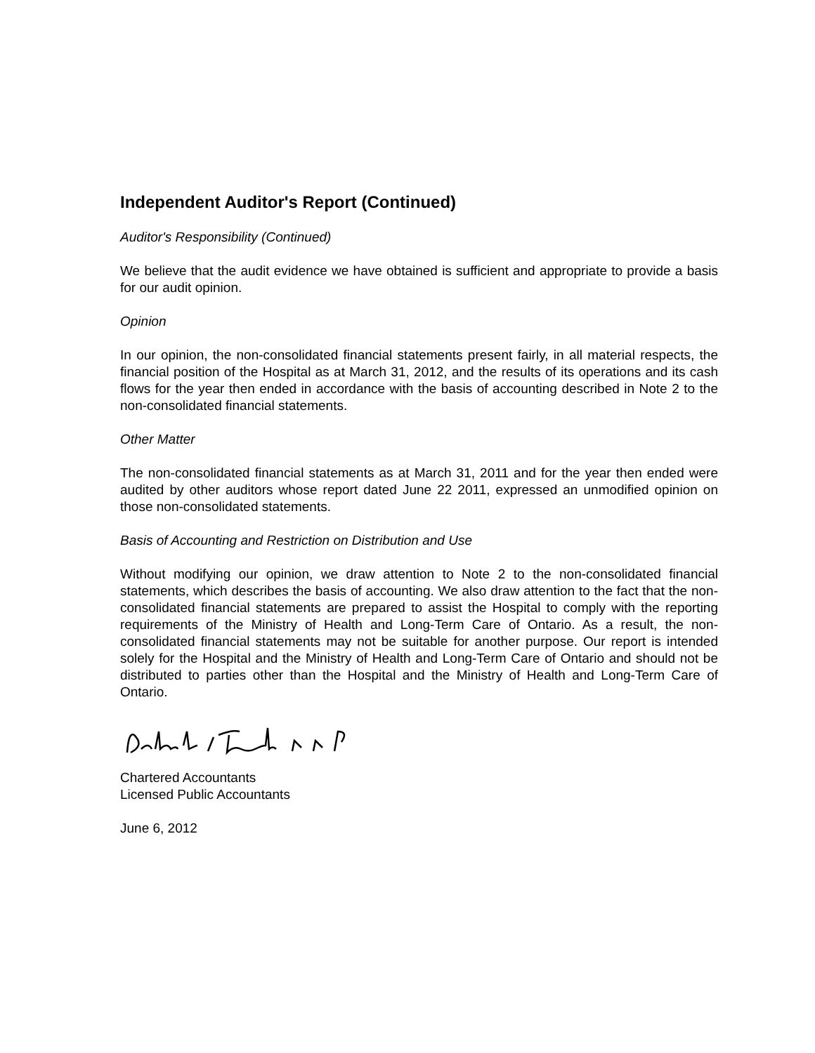Independent Auditor's Report (Continued)
Auditor's Responsibility (Continued)
We believe that the audit evidence we have obtained is sufficient and appropriate to provide a basis for our audit opinion.
Opinion
In our opinion, the non-consolidated financial statements present fairly, in all material respects, the financial position of the Hospital as at March 31, 2012, and the results of its operations and its cash flows for the year then ended in accordance with the basis of accounting described in Note 2 to the non-consolidated financial statements.
Other Matter
The non-consolidated financial statements as at March 31, 2011 and for the year then ended were audited by other auditors whose report dated June 22 2011, expressed an unmodified opinion on those non-consolidated statements.
Basis of Accounting and Restriction on Distribution and Use
Without modifying our opinion, we draw attention to Note 2 to the non-consolidated financial statements, which describes the basis of accounting. We also draw attention to the fact that the non-consolidated financial statements are prepared to assist the Hospital to comply with the reporting requirements of the Ministry of Health and Long-Term Care of Ontario. As a result, the non-consolidated financial statements may not be suitable for another purpose. Our report is intended solely for the Hospital and the Ministry of Health and Long-Term Care of Ontario and should not be distributed to parties other than the Hospital and the Ministry of Health and Long-Term Care of Ontario.
Chartered Accountants
Licensed Public Accountants
June 6, 2012